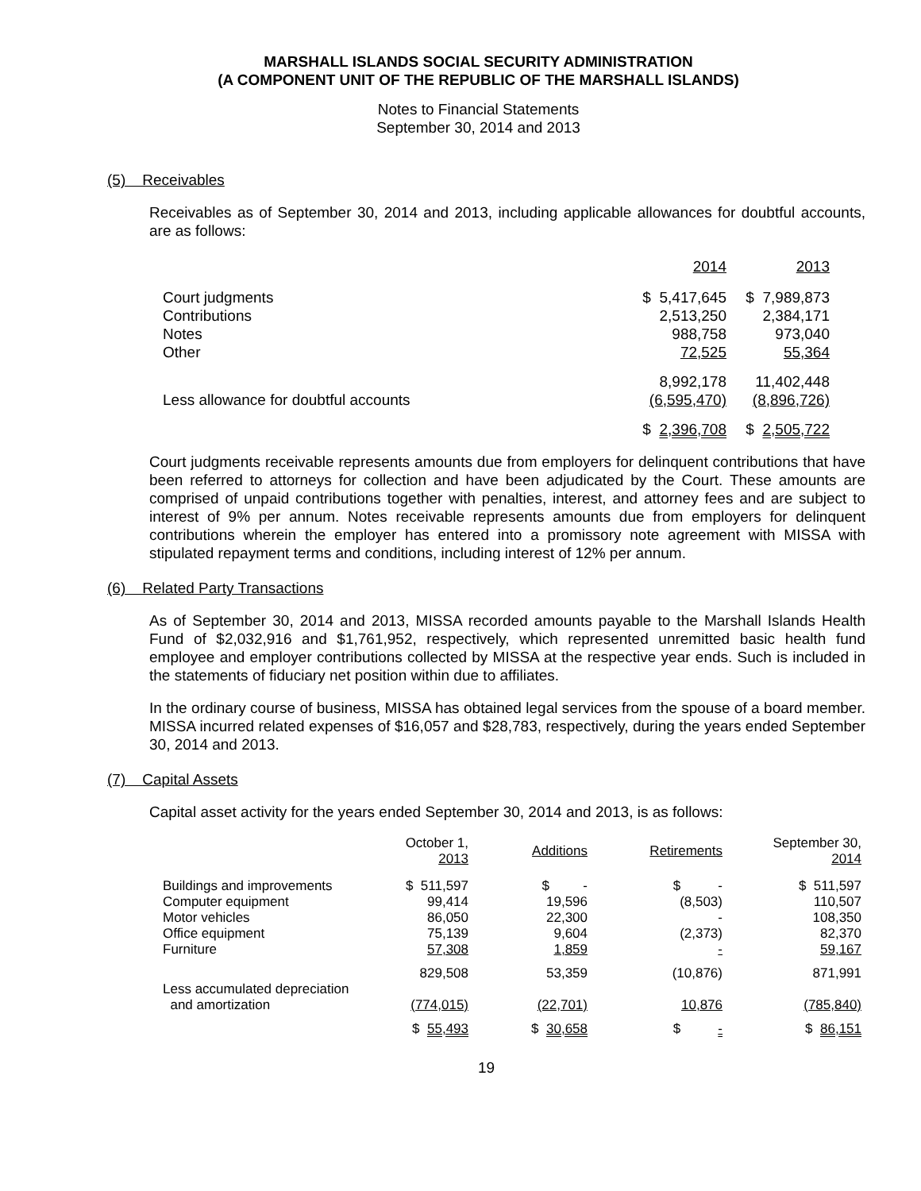MARSHALL ISLANDS SOCIAL SECURITY ADMINISTRATION
(A COMPONENT UNIT OF THE REPUBLIC OF THE MARSHALL ISLANDS)
Notes to Financial Statements
September 30, 2014 and 2013
(5) Receivables
Receivables as of September 30, 2014 and 2013, including applicable allowances for doubtful accounts, are as follows:
| | 2014 | 2013 |
| Court judgments | $ 5,417,645 | $ 7,989,873 |
| Contributions | 2,513,250 | 2,384,171 |
| Notes | 988,758 | 973,040 |
| Other | 72,525 | 55,364 |
| | 8,992,178 | 11,402,448 |
| Less allowance for doubtful accounts | (6,595,470) | (8,896,726) |
| | $ 2,396,708 | $ 2,505,722 |
Court judgments receivable represents amounts due from employers for delinquent contributions that have been referred to attorneys for collection and have been adjudicated by the Court. These amounts are comprised of unpaid contributions together with penalties, interest, and attorney fees and are subject to interest of 9% per annum. Notes receivable represents amounts due from employers for delinquent contributions wherein the employer has entered into a promissory note agreement with MISSA with stipulated repayment terms and conditions, including interest of 12% per annum.
(6) Related Party Transactions
As of September 30, 2014 and 2013, MISSA recorded amounts payable to the Marshall Islands Health Fund of $2,032,916 and $1,761,952, respectively, which represented unremitted basic health fund employee and employer contributions collected by MISSA at the respective year ends. Such is included in the statements of fiduciary net position within due to affiliates.
In the ordinary course of business, MISSA has obtained legal services from the spouse of a board member. MISSA incurred related expenses of $16,057 and $28,783, respectively, during the years ended September 30, 2014 and 2013.
(7) Capital Assets
Capital asset activity for the years ended September 30, 2014 and 2013, is as follows:
| | October 1, 2013 | Additions | Retirements | September 30, 2014 |
| --- | --- | --- | --- | --- |
| Buildings and improvements | $ 511,597 | $ - | $ - | $ 511,597 |
| Computer equipment | 99,414 | 19,596 | (8,503) | 110,507 |
| Motor vehicles | 86,050 | 22,300 | - | 108,350 |
| Office equipment | 75,139 | 9,604 | (2,373) | 82,370 |
| Furniture | 57,308 | 1,859 | - | 59,167 |
| | 829,508 | 53,359 | (10,876) | 871,991 |
| Less accumulated depreciation and amortization | (774,015) | (22,701) | 10,876 | (785,840) |
| | $ 55,493 | $ 30,658 | $ - | $ 86,151 |
19